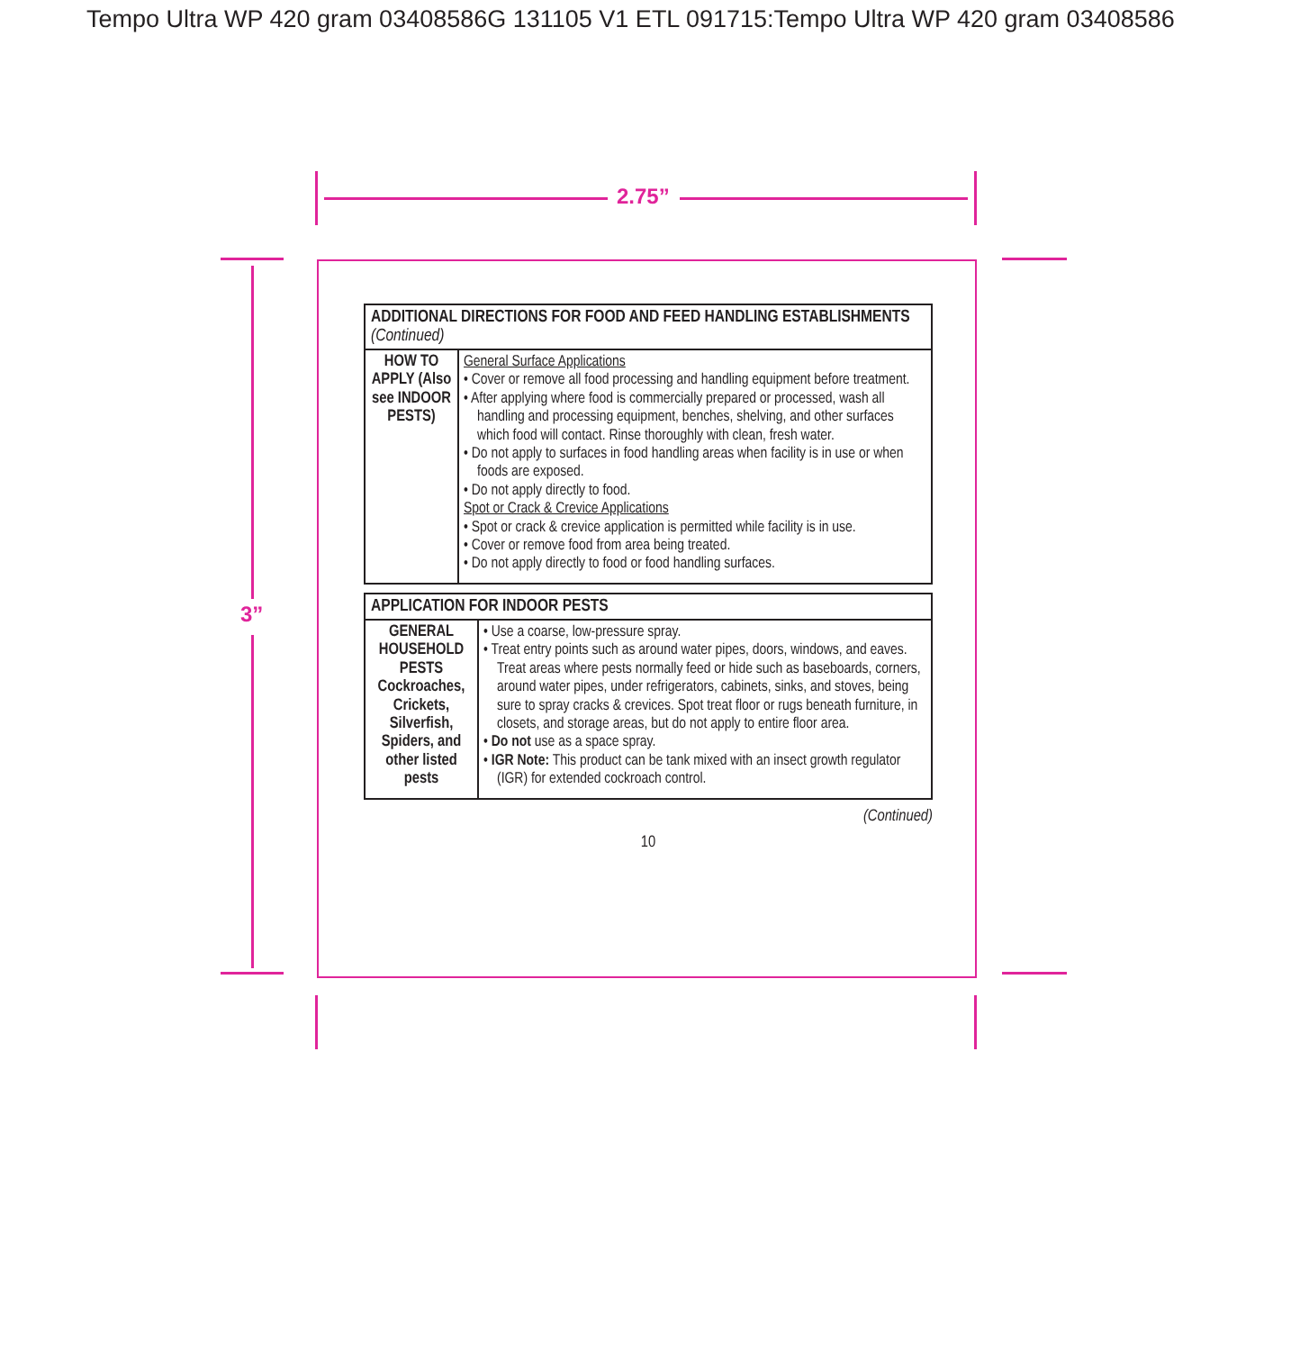Tempo Ultra WP 420 gram 03408586G 131105 V1 ETL 091715:Tempo Ultra WP 420 gram 03408586
2.75”
3”
| ADDITIONAL DIRECTIONS FOR FOOD AND FEED HANDLING ESTABLISHMENTS (Continued) | |
| --- | --- |
| HOW TO APPLY (Also see INDOOR PESTS) | General Surface Applications • Cover or remove all food processing and handling equipment before treatment. • After applying where food is commercially prepared or processed, wash all handling and processing equipment, benches, shelving, and other surfaces which food will contact. Rinse thoroughly with clean, fresh water. • Do not apply to surfaces in food handling areas when facility is in use or when foods are exposed. • Do not apply directly to food. Spot or Crack & Crevice Applications • Spot or crack & crevice application is permitted while facility is in use. • Cover or remove food from area being treated. • Do not apply directly to food or food handling surfaces. |
| APPLICATION FOR INDOOR PESTS | |
| --- | --- |
| GENERAL HOUSEHOLD PESTS Cockroaches, Crickets, Silverfish, Spiders, and other listed pests | • Use a coarse, low-pressure spray. • Treat entry points such as around water pipes, doors, windows, and eaves. Treat areas where pests normally feed or hide such as baseboards, corners, around water pipes, under refrigerators, cabinets, sinks, and stoves, being sure to spray cracks & crevices. Spot treat floor or rugs beneath furniture, in closets, and storage areas, but do not apply to entire floor area. • Do not use as a space spray. • IGR Note: This product can be tank mixed with an insect growth regulator (IGR) for extended cockroach control. |
(Continued)
10